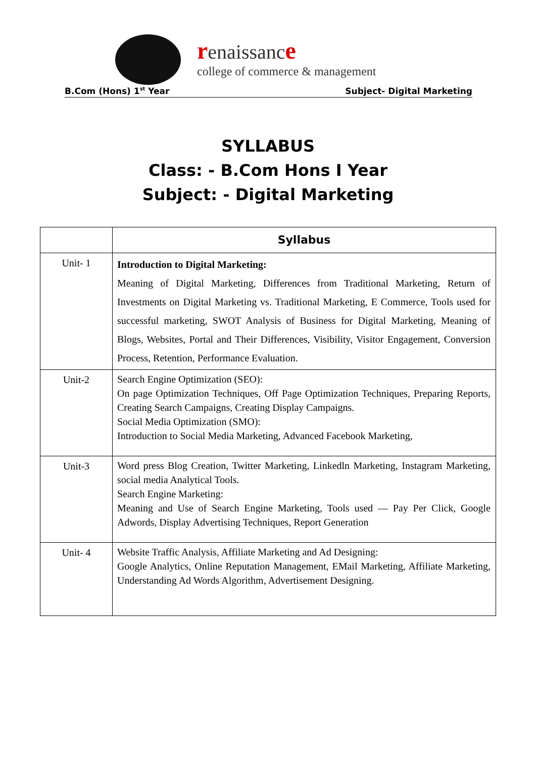renaissanc e
college of commerce & management
B.Com (Hons) 1<sup>st</sup> Year Subject- Digital Marketing
SYLLABUS
Class: - B.Com Hons I Year
Subject: - Digital Marketing
| | Syllabus |
| --- | --- |
| Unit- 1 | Introduction to Digital Marketing: Meaning of Digital Marketing, Differences from Traditional Marketing, Return of Investments on Digital Marketing vs. Traditional Marketing, E Commerce, Tools used for successful marketing, SWOT Analysis of Business for Digital Marketing, Meaning of Blogs, Websites, Portal and Their Differences, Visibility, Visitor Engagement, Conversion Process, Retention, Performance Evaluation. |
| Unit-2 | Search Engine Optimization (SEO): On page Optimization Techniques, Off Page Optimization Techniques, Preparing Reports, Creating Search Campaigns, Creating Display Campaigns. Social Media Optimization (SMO): Introduction to Social Media Marketing, Advanced Facebook Marketing, |
| Unit-3 | Word press Blog Creation, Twitter Marketing, Linkedln Marketing, Instagram Marketing, social media Analytical Tools. Search Engine Marketing: Meaning and Use of Search Engine Marketing, Tools used — Pay Per Click, Google Adwords, Display Advertising Techniques, Report Generation |
| Unit- 4 | Website Traffic Analysis, Affiliate Marketing and Ad Designing: Google Analytics, Online Reputation Management, EMail Marketing, Affiliate Marketing, Understanding Ad Words Algorithm, Advertisement Designing. |